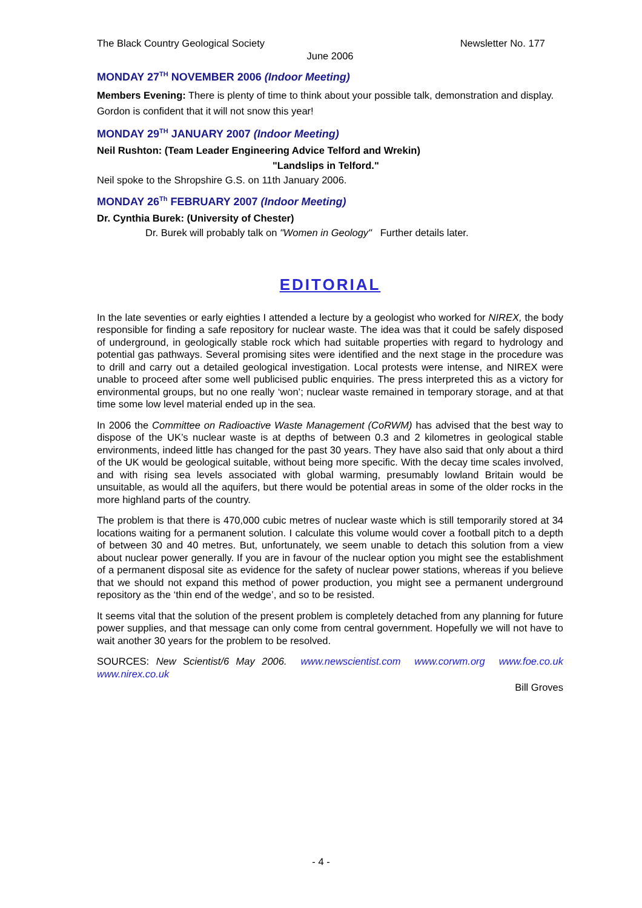The Black Country Geological Society Newsletter No. 177
June 2006
MONDAY 27<sup>TH</sup> NOVEMBER 2006 (Indoor Meeting)
Members Evening: There is plenty of time to think about your possible talk, demonstration and display. Gordon is confident that it will not snow this year!
MONDAY 29<sup>TH</sup> JANUARY 2007 (Indoor Meeting)
Neil Rushton: (Team Leader Engineering Advice Telford and Wrekin)
"Landslips in Telford."
Neil spoke to the Shropshire G.S. on 11th January 2006.
MONDAY 26<sup>Th</sup> FEBRUARY 2007 (Indoor Meeting)
Dr. Cynthia Burek: (University of Chester)
Dr. Burek will probably talk on "Women in Geology" Further details later.
EDITORIAL
In the late seventies or early eighties I attended a lecture by a geologist who worked for NIREX, the body responsible for finding a safe repository for nuclear waste. The idea was that it could be safely disposed of underground, in geologically stable rock which had suitable properties with regard to hydrology and potential gas pathways. Several promising sites were identified and the next stage in the procedure was to drill and carry out a detailed geological investigation. Local protests were intense, and NIREX were unable to proceed after some well publicised public enquiries. The press interpreted this as a victory for environmental groups, but no one really ‘won’; nuclear waste remained in temporary storage, and at that time some low level material ended up in the sea.
In 2006 the Committee on Radioactive Waste Management (CoRWM) has advised that the best way to dispose of the UK’s nuclear waste is at depths of between 0.3 and 2 kilometres in geological stable environments, indeed little has changed for the past 30 years. They have also said that only about a third of the UK would be geological suitable, without being more specific. With the decay time scales involved, and with rising sea levels associated with global warming, presumably lowland Britain would be unsuitable, as would all the aquifers, but there would be potential areas in some of the older rocks in the more highland parts of the country.
The problem is that there is 470,000 cubic metres of nuclear waste which is still temporarily stored at 34 locations waiting for a permanent solution. I calculate this volume would cover a football pitch to a depth of between 30 and 40 metres. But, unfortunately, we seem unable to detach this solution from a view about nuclear power generally. If you are in favour of the nuclear option you might see the establishment of a permanent disposal site as evidence for the safety of nuclear power stations, whereas if you believe that we should not expand this method of power production, you might see a permanent underground repository as the ‘thin end of the wedge’, and so to be resisted.
It seems vital that the solution of the present problem is completely detached from any planning for future power supplies, and that message can only come from central government. Hopefully we will not have to wait another 30 years for the problem to be resolved.
SOURCES: New Scientist/6 May 2006. www.newscientist.com www.corwm.org www.foe.co.uk www.nirex.co.uk
Bill Groves
- 4 -